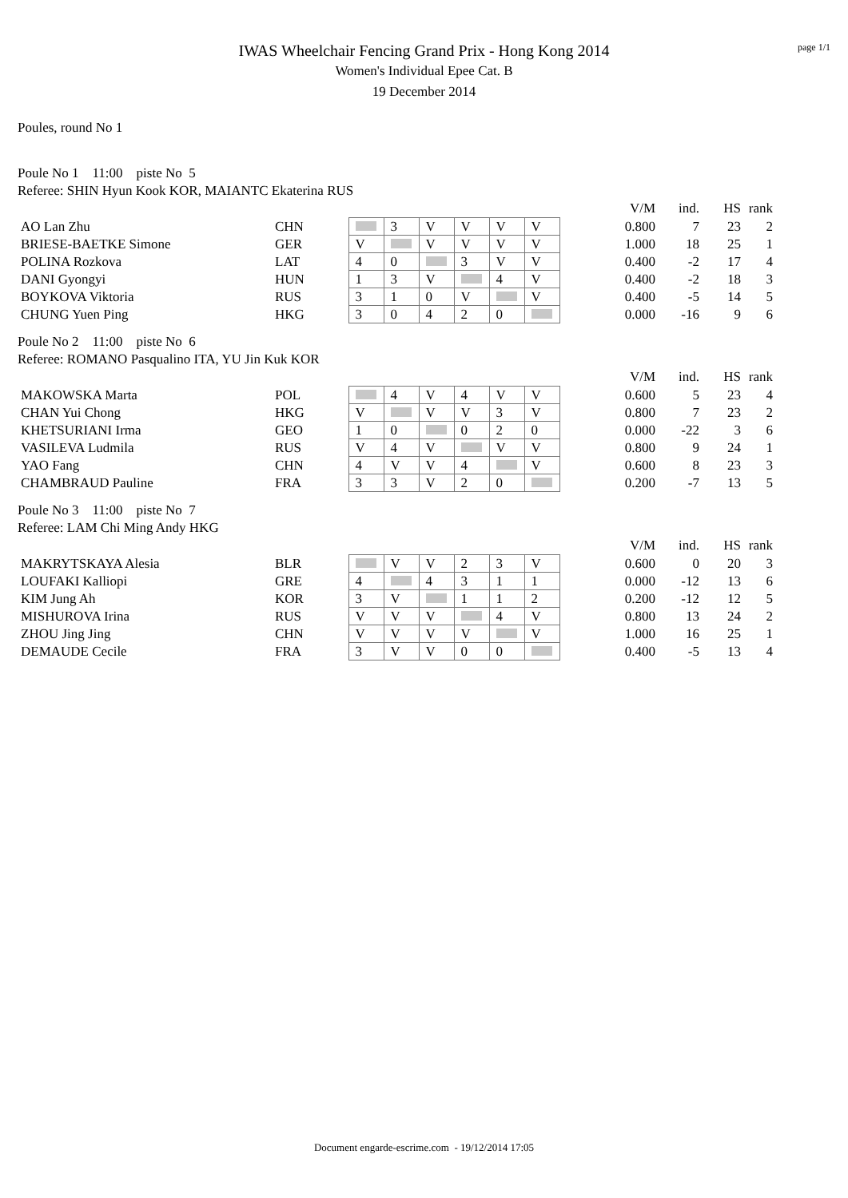page 1/1
IWAS Wheelchair Fencing Grand Prix - Hong Kong 2014
Women's Individual Epee Cat. B
19 December 2014
Poules, round No 1
Poule No 1 11:00 piste No 5
Referee: SHIN Hyun Kook KOR, MAIANTC Ekaterina RUS
| | | | | | | | | | V/M | ind. | HS | rank |
| AO Lan Zhu | CHN | | 3 | V | V | V | V | | 0.800 | 7 | 23 | 2 |
| BRIESE-BAETKE Simone | GER | V | | V | V | V | V | | 1.000 | 18 | 25 | 1 |
| POLINA Rozkova | LAT | 4 | 0 | | 3 | V | V | | 0.400 | -2 | 17 | 4 |
| DANI Gyongyi | HUN | 1 | 3 | V | | 4 | V | | 0.400 | -2 | 18 | 3 |
| BOYKOVA Viktoria | RUS | 3 | 1 | 0 | V | | V | | 0.400 | -5 | 14 | 5 |
| CHUNG Yuen Ping | HKG | 3 | 0 | 4 | 2 | 0 | | | 0.000 | -16 | 9 | 6 |
Poule No 2 11:00 piste No 6
Referee: ROMANO Pasqualino ITA, YU Jin Kuk KOR
| | | | | | | | | | V/M | ind. | HS | rank |
| MAKOWSKA Marta | POL | | 4 | V | 4 | V | V | | 0.600 | 5 | 23 | 4 |
| CHAN Yui Chong | HKG | V | | V | V | 3 | V | | 0.800 | 7 | 23 | 2 |
| KHETSURIANI Irma | GEO | 1 | 0 | | 0 | 2 | 0 | | 0.000 | -22 | 3 | 6 |
| VASILEVA Ludmila | RUS | V | 4 | V | | V | V | | 0.800 | 9 | 24 | 1 |
| YAO Fang | CHN | 4 | V | V | 4 | | V | | 0.600 | 8 | 23 | 3 |
| CHAMBRAUD Pauline | FRA | 3 | 3 | V | 2 | 0 | | | 0.200 | -7 | 13 | 5 |
Poule No 3 11:00 piste No 7
Referee: LAM Chi Ming Andy HKG
| | | | | | | | | | V/M | ind. | HS | rank |
| MAKRYTSKAYA Alesia | BLR | | V | V | 2 | 3 | V | | 0.600 | 0 | 20 | 3 |
| LOUFAKI Kalliopi | GRE | 4 | | 4 | 3 | 1 | 1 | | 0.000 | -12 | 13 | 6 |
| KIM Jung Ah | KOR | 3 | V | | 1 | 1 | 2 | | 0.200 | -12 | 12 | 5 |
| MISHUROVA Irina | RUS | V | V | V | | 4 | V | | 0.800 | 13 | 24 | 2 |
| ZHOU Jing Jing | CHN | V | V | V | V | | V | | 1.000 | 16 | 25 | 1 |
| DEMAUDE Cecile | FRA | 3 | V | V | 0 | 0 | | | 0.400 | -5 | 13 | 4 |
Document engarde-escrime.com - 19/12/2014 17:05